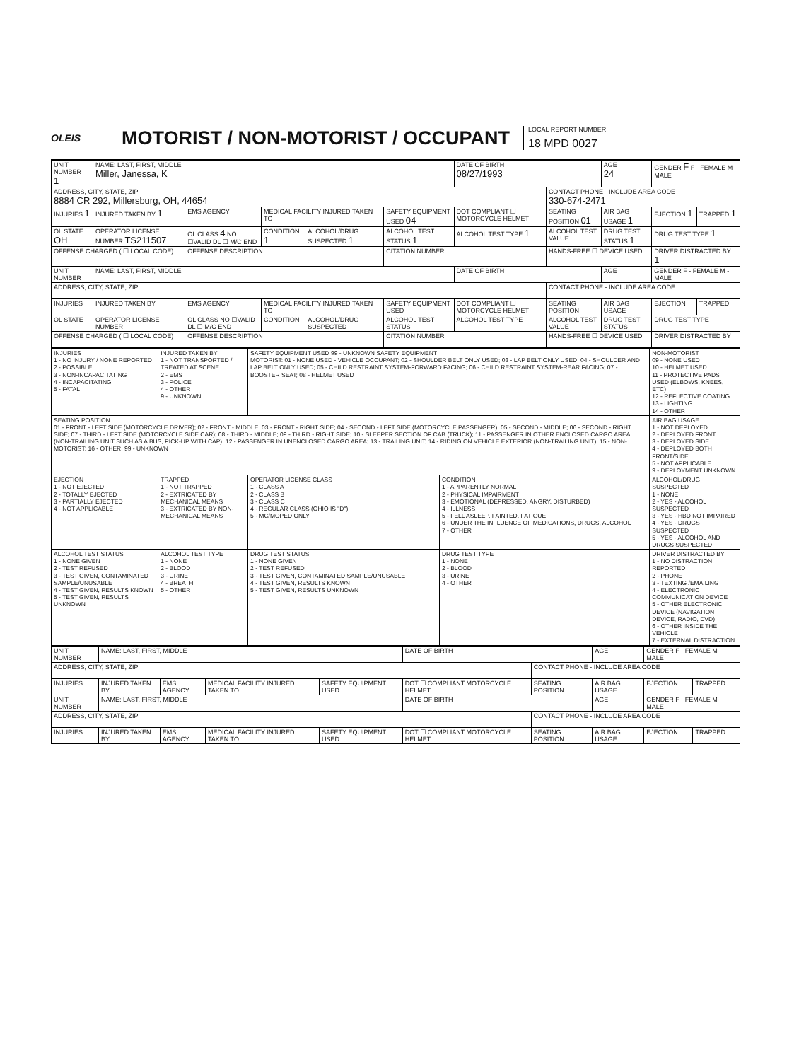OLEIS
MOTORIST / NON-MOTORIST / OCCUPANT
LOCAL REPORT NUMBER
18 MPD 0027
| UNIT NUMBER 1 | NAME: LAST, FIRST, MIDDLE Miller, Janessa, K | | | | | DATE OF BIRTH 08/27/1993 | | AGE 24 | GENDER F F - FEMALE M - MALE | |
| ADDRESS, CITY, STATE, ZIP 8884 CR 292, Millersburg, OH, 44654 | | | | | | | CONTACT PHONE - INCLUDE AREA CODE 330-674-2471 | | | |
| INJURIES 1 | INJURED TAKEN BY 1 | EMS AGENCY | MEDICAL FACILITY INJURED TAKEN TO | | SAFETY EQUIPMENT USED 04 | DOT COMPLIANT ☐ MOTORCYCLE HELMET | SEATING POSITION 01 | AIR BAG USAGE 1 | EJECTION 1 | TRAPPED 1 |
| OL STATE OH | OPERATOR LICENSE NUMBER TS211507 | OL CLASS 4 NO ☐VALID DL ☐ M/C END | CONDITION 1 | ALCOHOL/DRUG SUSPECTED 1 | ALCOHOL TEST STATUS 1 | ALCOHOL TEST TYPE 1 | ALCOHOL TEST VALUE | DRUG TEST STATUS 1 | DRUG TEST TYPE 1 | |
| OFFENSE CHARGED ( ☐ LOCAL CODE) | | OFFENSE DESCRIPTION | | | CITATION NUMBER | | HANDS-FREE ☐ DEVICE USED | | DRIVER DISTRACTED BY 1 | |
| UNIT NUMBER | NAME: LAST, FIRST, MIDDLE | | | | | DATE OF BIRTH | | AGE | GENDER F - FEMALE M - MALE | |
| ADDRESS, CITY, STATE, ZIP | | | | | | | CONTACT PHONE - INCLUDE AREA CODE | | | |
| INJURIES | INJURED TAKEN BY | EMS AGENCY | MEDICAL FACILITY INJURED TAKEN TO | | SAFETY EQUIPMENT USED | DOT COMPLIANT ☐ MOTORCYCLE HELMET | SEATING POSITION | AIR BAG USAGE | EJECTION | TRAPPED |
| OL STATE | OPERATOR LICENSE NUMBER | OL CLASS NO ☐VALID DL ☐ M/C END | CONDITION | ALCOHOL/DRUG SUSPECTED | ALCOHOL TEST STATUS | ALCOHOL TEST TYPE | ALCOHOL TEST VALUE | DRUG TEST STATUS | DRUG TEST TYPE | |
| OFFENSE CHARGED ( ☐ LOCAL CODE) | | OFFENSE DESCRIPTION | | | CITATION NUMBER | | HANDS-FREE ☐ DEVICE USED | | DRIVER DISTRACTED BY | |
| INJURIES 1 - NO INJURY / NONE REPORTED 2 - POSSIBLE 3 - NON-INCAPACITATING 4 - INCAPACITATING 5 - FATAL | INJURED TAKEN BY 1 - NOT TRANSPORTED / TREATED AT SCENE 2 - EMS 3 - POLICE 4 - OTHER 9 - UNKNOWN | SAFETY EQUIPMENT USED 99 - UNKNOWN SAFETY EQUIPMENT MOTORIST: 01 - NONE USED - VEHICLE OCCUPANT; 02 - SHOULDER BELT ONLY USED; 03 - LAP BELT ONLY USED; 04 - SHOULDER AND LAP BELT ONLY USED; 05 - CHILD RESTRAINT SYSTEM-FORWARD FACING; 06 - CHILD RESTRAINT SYSTEM-REAR FACING; 07 - BOOSTER SEAT; 08 - HELMET USED | | NON-MOTORIST 09 - NONE USED 10 - HELMET USED 11 - PROTECTIVE PADS USED (ELBOWS, KNEES, ETC) 12 - REFLECTIVE COATING 13 - LIGHTING 14 - OTHER |
| SEATING POSITION 01 - FRONT - LEFT SIDE (MOTORCYCLE DRIVER); 02 - FRONT - MIDDLE; 03 - FRONT - RIGHT SIDE; 04 - SECOND - LEFT SIDE (MOTORCYCLE PASSENGER); 05 - SECOND - MIDDLE; 06 - SECOND - RIGHT SIDE; 07 - THIRD - LEFT SIDE (MOTORCYCLE SIDE CAR); 08 - THIRD - MIDDLE; 09 - THIRD - RIGHT SIDE; 10 - SLEEPER SECTION OF CAB (TRUCK); 11 - PASSENGER IN OTHER ENCLOSED CARGO AREA (NON-TRAILING UNIT SUCH AS A BUS, PICK-UP WITH CAP); 12 - PASSENGER IN UNENCLOSED CARGO AREA; 13 - TRAILING UNIT; 14 - RIDING ON VEHICLE EXTERIOR (NON-TRAILING UNIT); 15 - NON-MOTORIST; 16 - OTHER; 99 - UNKNOWN | | | | AIR BAG USAGE 1 - NOT DEPLOYED 2 - DEPLOYED FRONT 3 - DEPLOYED SIDE 4 - DEPLOYED BOTH FRONT/SIDE 5 - NOT APPLICABLE 9 - DEPLOYMENT UNKNOWN |
| EJECTION 1 - NOT EJECTED 2 - TOTALLY EJECTED 3 - PARTIALLY EJECTED 4 - NOT APPLICABLE | TRAPPED 1 - NOT TRAPPED 2 - EXTRICATED BY MECHANICAL MEANS 3 - EXTRICATED BY NON-MECHANICAL MEANS | OPERATOR LICENSE CLASS 1 - CLASS A 2 - CLASS B 3 - CLASS C 4 - REGULAR CLASS (OHIO IS "D") 5 - MC/MOPED ONLY | CONDITION 1 - APPARENTLY NORMAL 2 - PHYSICAL IMPAIRMENT 3 - EMOTIONAL (DEPRESSED, ANGRY, DISTURBED) 4 - ILLNESS 5 - FELL ASLEEP, FAINTED, FATIGUE 6 - UNDER THE INFLUENCE OF MEDICATIONS, DRUGS, ALCOHOL 7 - OTHER | ALCOHOL/DRUG SUSPECTED 1 - NONE 2 - YES - ALCOHOL SUSPECTED 3 - YES - HBD NOT IMPAIRED 4 - YES - DRUGS SUSPECTED 5 - YES - ALCOHOL AND DRUGS SUSPECTED |
| ALCOHOL TEST STATUS 1 - NONE GIVEN 2 - TEST REFUSED 3 - TEST GIVEN, CONTAMINATED SAMPLE/UNUSABLE 4 - TEST GIVEN, RESULTS KNOWN 5 - TEST GIVEN, RESULTS UNKNOWN | ALCOHOL TEST TYPE 1 - NONE 2 - BLOOD 3 - URINE 4 - BREATH 5 - OTHER | DRUG TEST STATUS 1 - NONE GIVEN 2 - TEST REFUSED 3 - TEST GIVEN, CONTAMINATED SAMPLE/UNUSABLE 4 - TEST GIVEN, RESULTS KNOWN 5 - TEST GIVEN, RESULTS UNKNOWN | DRUG TEST TYPE 1 - NONE 2 - BLOOD 3 - URINE 4 - OTHER | DRIVER DISTRACTED BY 1 - NO DISTRACTION REPORTED 2 - PHONE 3 - TEXTING /EMAILING 4 - ELECTRONIC COMMUNICATION DEVICE 5 - OTHER ELECTRONIC DEVICE (NAVIGATION DEVICE, RADIO, DVD) 6 - OTHER INSIDE THE VEHICLE 7 - EXTERNAL DISTRACTION |
| UNIT NUMBER | NAME: LAST, FIRST, MIDDLE | | | | DATE OF BIRTH | | AGE | GENDER F - FEMALE M - MALE | |
| ADDRESS, CITY, STATE, ZIP | | | | | | CONTACT PHONE - INCLUDE AREA CODE | | | |
| INJURIES | INJURED TAKEN BY | EMS AGENCY | MEDICAL FACILITY INJURED TAKEN TO | SAFETY EQUIPMENT USED | DOT ☐ COMPLIANT MOTORCYCLE HELMET | SEATING POSITION | AIR BAG USAGE | EJECTION | TRAPPED |
| UNIT NUMBER | NAME: LAST, FIRST, MIDDLE | | | | DATE OF BIRTH | | AGE | GENDER F - FEMALE M - MALE | |
| ADDRESS, CITY, STATE, ZIP | | | | | | CONTACT PHONE - INCLUDE AREA CODE | | | |
| INJURIES | INJURED TAKEN BY | EMS AGENCY | MEDICAL FACILITY INJURED TAKEN TO | SAFETY EQUIPMENT USED | DOT ☐ COMPLIANT MOTORCYCLE HELMET | SEATING POSITION | AIR BAG USAGE | EJECTION | TRAPPED |